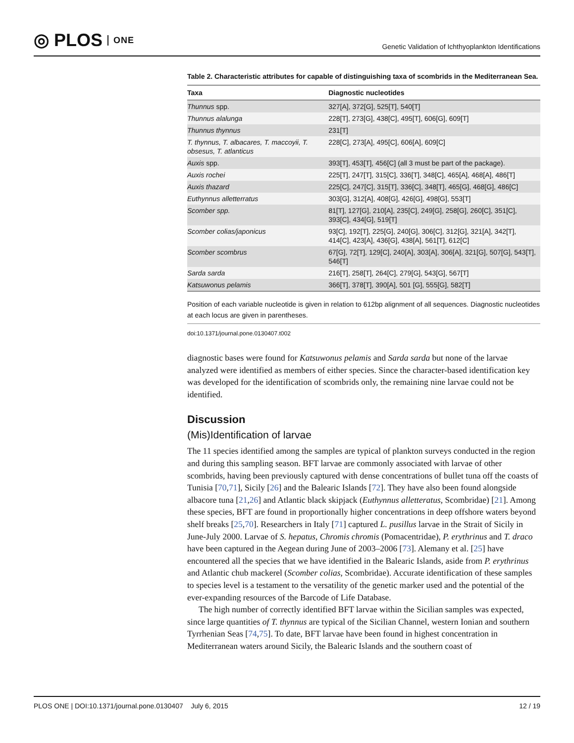◎ PLOS ONE
Genetic Validation of Ichthyoplankton Identifications
Table 2. Characteristic attributes for capable of distinguishing taxa of scombrids in the Mediterranean Sea.
| Taxa | Diagnostic nucleotides |
| --- | --- |
| Thunnus spp. | 327[A], 372[G], 525[T], 540[T] |
| Thunnus alalunga | 228[T], 273[G], 438[C], 495[T], 606[G], 609[T] |
| Thunnus thynnus | 231[T] |
| T. thynnus, T. albacares, T. maccoyii, T. obsesus, T. atlanticus | 228[C], 273[A], 495[C], 606[A], 609[C] |
| Auxis spp. | 393[T], 453[T], 456[C] (all 3 must be part of the package). |
| Auxis rochei | 225[T], 247[T], 315[C], 336[T], 348[C], 465[A], 468[A], 486[T] |
| Auxis thazard | 225[C], 247[C], 315[T], 336[C], 348[T], 465[G], 468[G], 486[C] |
| Euthynnus alletterratus | 303[G], 312[A], 408[G], 426[G], 498[G], 553[T] |
| Scomber spp. | 81[T], 127[G], 210[A], 235[C], 249[G], 258[G], 260[C], 351[C], 393[C], 434[G], 519[T] |
| Scomber colias/japonicus | 93[C], 192[T], 225[G], 240[G], 306[C], 312[G], 321[A], 342[T], 414[C], 423[A], 436[G], 438[A], 561[T], 612[C] |
| Scomber scombrus | 67[G], 72[T], 129[C], 240[A], 303[A], 306[A], 321[G], 507[G], 543[T], 546[T] |
| Sarda sarda | 216[T], 258[T], 264[C], 279[G], 543[G], 567[T] |
| Katsuwonus pelamis | 366[T], 378[T], 390[A], 501 [G], 555[G], 582[T] |
Position of each variable nucleotide is given in relation to 612bp alignment of all sequences. Diagnostic nucleotides at each locus are given in parentheses.
doi:10.1371/journal.pone.0130407.t002
diagnostic bases were found for Katsuwonus pelamis and Sarda sarda but none of the larvae analyzed were identified as members of either species. Since the character-based identification key was developed for the identification of scombrids only, the remaining nine larvae could not be identified.
Discussion
(Mis)Identification of larvae
The 11 species identified among the samples are typical of plankton surveys conducted in the region and during this sampling season. BFT larvae are commonly associated with larvae of other scombrids, having been previously captured with dense concentrations of bullet tuna off the coasts of Tunisia [70,71], Sicily [26] and the Balearic Islands [72]. They have also been found alongside albacore tuna [21,26] and Atlantic black skipjack (Euthynnus alletteratus, Scombridae) [21]. Among these species, BFT are found in proportionally higher concentrations in deep offshore waters beyond shelf breaks [25,70]. Researchers in Italy [71] captured L. pusillus larvae in the Strait of Sicily in June-July 2000. Larvae of S. hepatus, Chromis chromis (Pomacentridae), P. erythrinus and T. draco have been captured in the Aegean during June of 2003–2006 [73]. Alemany et al. [25] have encountered all the species that we have identified in the Balearic Islands, aside from P. erythrinus and Atlantic chub mackerel (Scomber colias, Scombridae). Accurate identification of these samples to species level is a testament to the versatility of the genetic marker used and the potential of the ever-expanding resources of the Barcode of Life Database.
The high number of correctly identified BFT larvae within the Sicilian samples was expected, since large quantities of T. thynnus are typical of the Sicilian Channel, western Ionian and southern Tyrrhenian Seas [74,75]. To date, BFT larvae have been found in highest concentration in Mediterranean waters around Sicily, the Balearic Islands and the southern coast of
PLOS ONE | DOI:10.1371/journal.pone.0130407 July 6, 2015 12 / 19